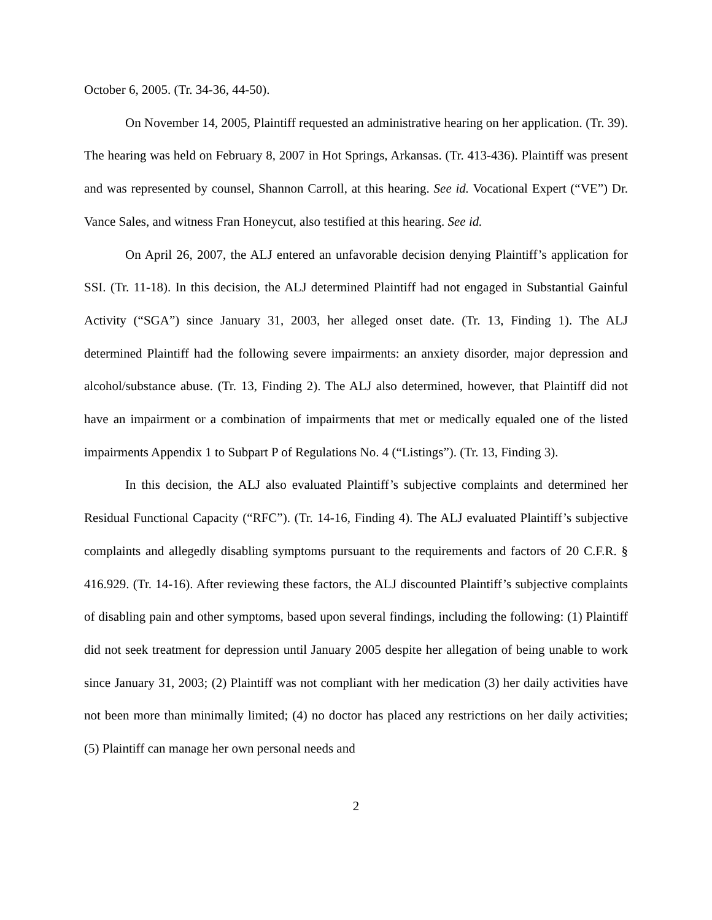October 6, 2005. (Tr. 34-36, 44-50).
On November 14, 2005, Plaintiff requested an administrative hearing on her application. (Tr. 39). The hearing was held on February 8, 2007 in Hot Springs, Arkansas. (Tr. 413-436). Plaintiff was present and was represented by counsel, Shannon Carroll, at this hearing. See id. Vocational Expert (“VE”) Dr. Vance Sales, and witness Fran Honeycut, also testified at this hearing. See id.
On April 26, 2007, the ALJ entered an unfavorable decision denying Plaintiff’s application for SSI. (Tr. 11-18). In this decision, the ALJ determined Plaintiff had not engaged in Substantial Gainful Activity (“SGA”) since January 31, 2003, her alleged onset date. (Tr. 13, Finding 1). The ALJ determined Plaintiff had the following severe impairments: an anxiety disorder, major depression and alcohol/substance abuse. (Tr. 13, Finding 2). The ALJ also determined, however, that Plaintiff did not have an impairment or a combination of impairments that met or medically equaled one of the listed impairments Appendix 1 to Subpart P of Regulations No. 4 (“Listings”). (Tr. 13, Finding 3).
In this decision, the ALJ also evaluated Plaintiff’s subjective complaints and determined her Residual Functional Capacity (“RFC”). (Tr. 14-16, Finding 4). The ALJ evaluated Plaintiff’s subjective complaints and allegedly disabling symptoms pursuant to the requirements and factors of 20 C.F.R. § 416.929. (Tr. 14-16). After reviewing these factors, the ALJ discounted Plaintiff’s subjective complaints of disabling pain and other symptoms, based upon several findings, including the following: (1) Plaintiff did not seek treatment for depression until January 2005 despite her allegation of being unable to work since January 31, 2003; (2) Plaintiff was not compliant with her medication (3) her daily activities have not been more than minimally limited; (4) no doctor has placed any restrictions on her daily activities; (5) Plaintiff can manage her own personal needs and
2